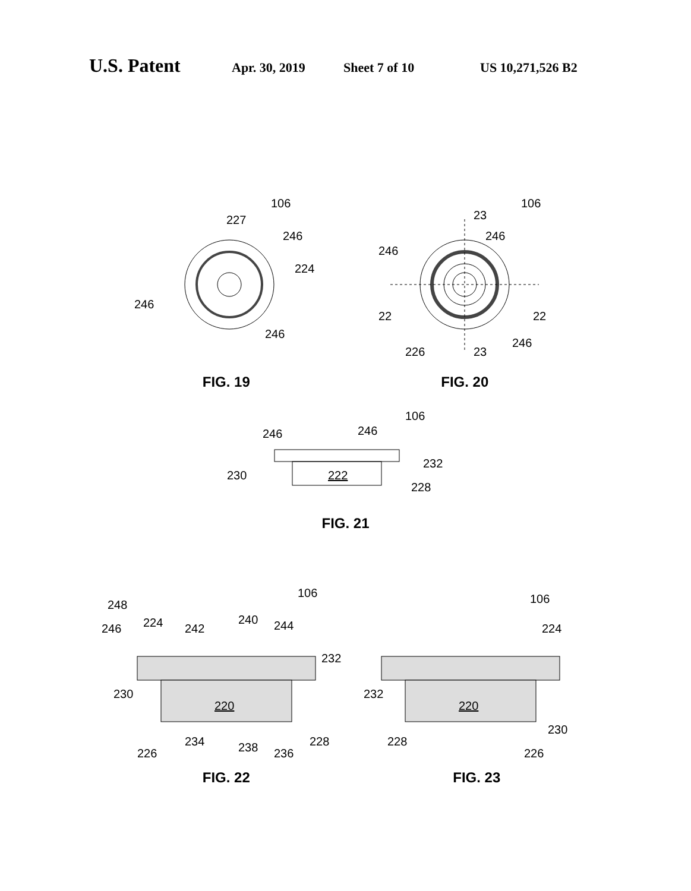U.S. Patent Apr. 30, 2019 Sheet 7 of 10 US 10,271,526 B2
106
227
246
224
246
246
FIG. 19
106
23
246
246
22
22
226
246
23
FIG. 20
106
246
246
222
232
230
228
FIG. 21
106
248
246
224
242
240
244
232
230
220
226
234
238
236
228
FIG. 22
106
224
232
220
230
228
226
FIG. 23